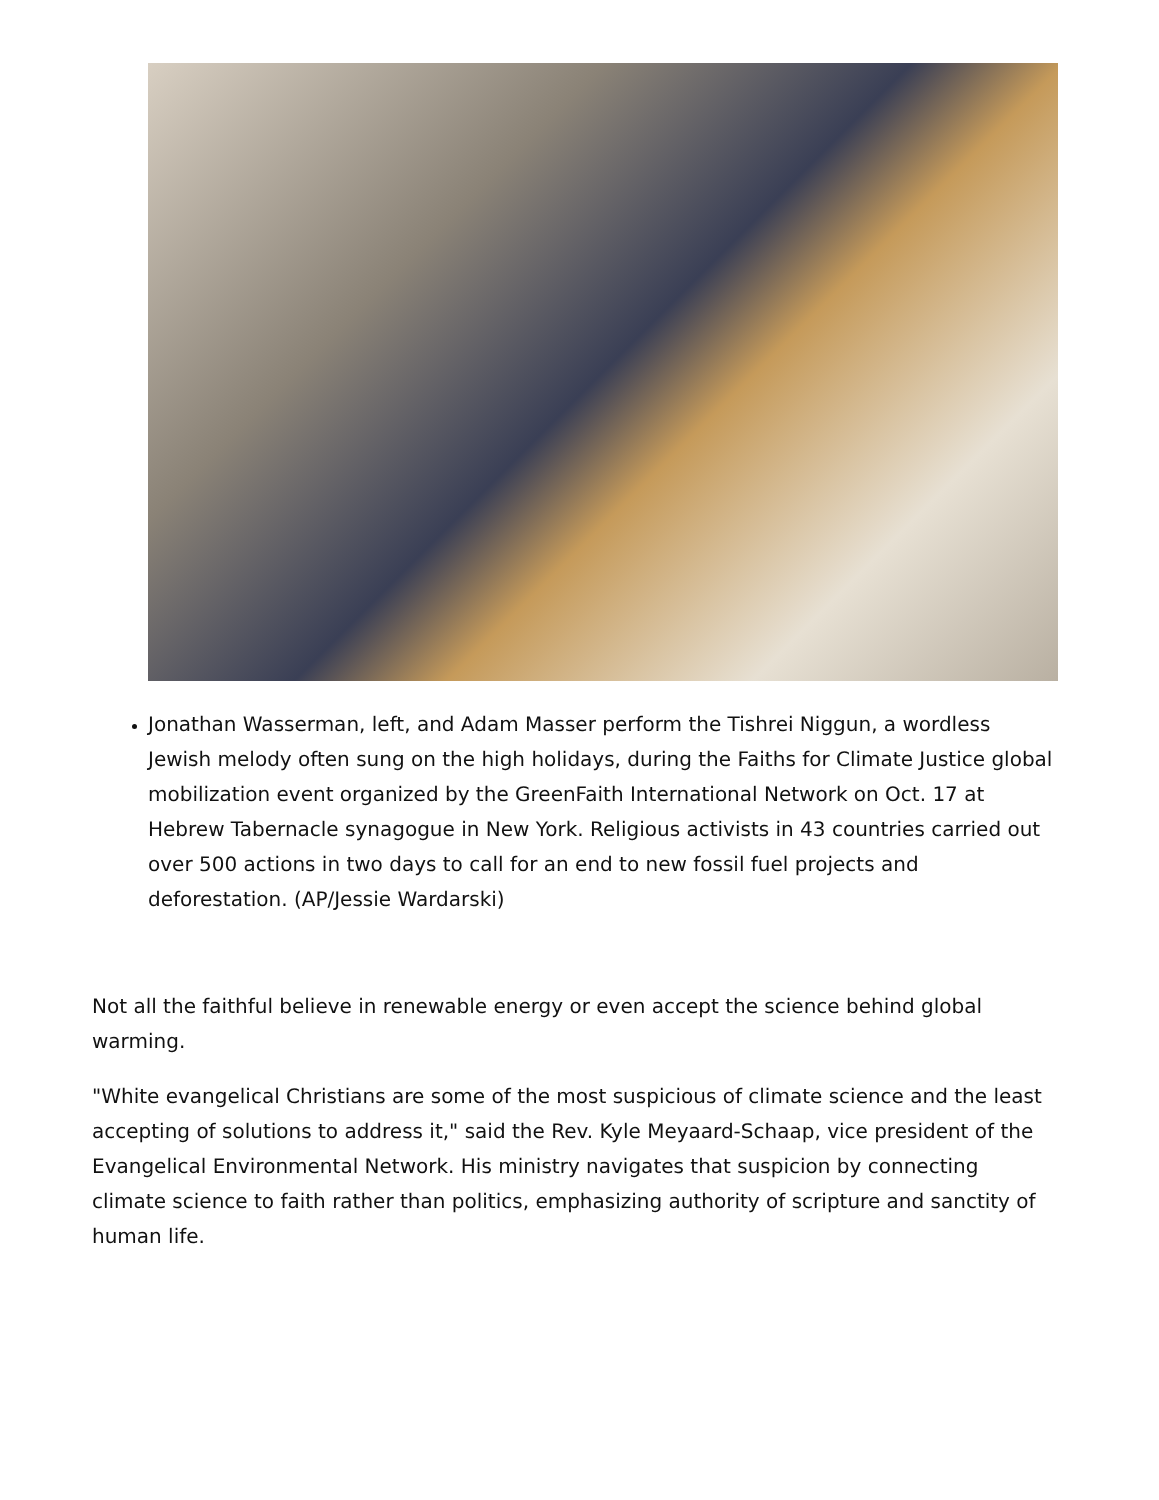Jonathan Wasserman, left, and Adam Masser perform the Tishrei Niggun, a wordless Jewish melody often sung on the high holidays, during the Faiths for Climate Justice global mobilization event organized by the GreenFaith International Network on Oct. 17 at Hebrew Tabernacle synagogue in New York. Religious activists in 43 countries carried out over 500 actions in two days to call for an end to new fossil fuel projects and deforestation. (AP/Jessie Wardarski)
Not all the faithful believe in renewable energy or even accept the science behind global warming.
"White evangelical Christians are some of the most suspicious of climate science and the least accepting of solutions to address it," said the Rev. Kyle Meyaard-Schaap, vice president of the Evangelical Environmental Network. His ministry navigates that suspicion by connecting climate science to faith rather than politics, emphasizing authority of scripture and sanctity of human life.